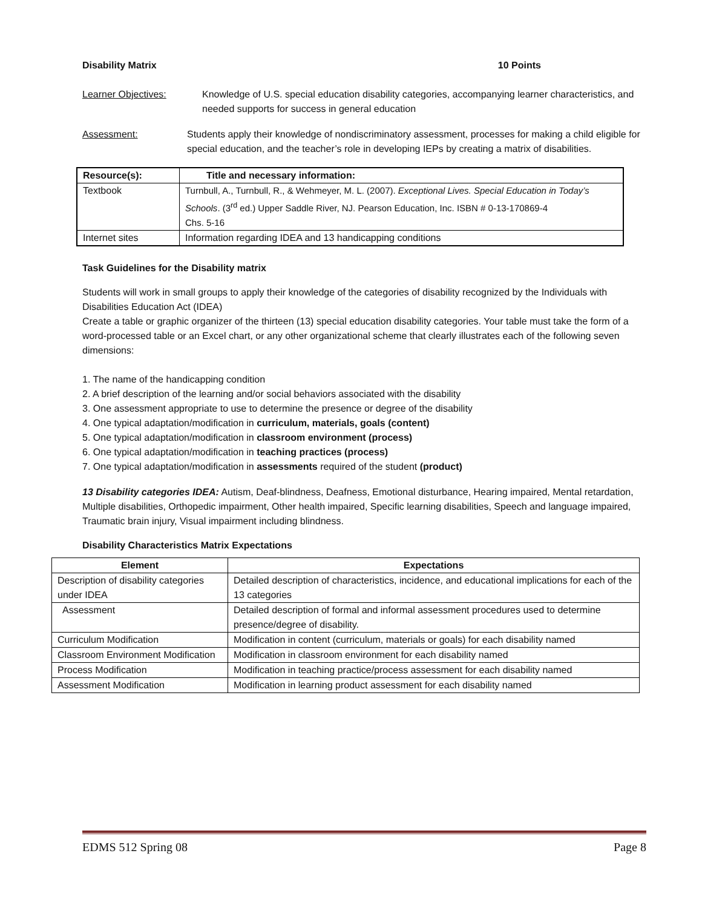Disability Matrix 10 Points
Learner Objectives: Knowledge of U.S. special education disability categories, accompanying learner characteristics, and needed supports for success in general education
Assessment: Students apply their knowledge of nondiscriminatory assessment, processes for making a child eligible for special education, and the teacher’s role in developing IEPs by creating a matrix of disabilities.
| Resource(s): | Title and necessary information: |
| --- | --- |
| Textbook | Turnbull, A., Turnbull, R., & Wehmeyer, M. L. (2007). Exceptional Lives. Special Education in Today’s Schools . (3<sup>rd</sup> ed.) Upper Saddle River, NJ. Pearson Education, Inc. ISBN # 0-13-170869-4 Chs. 5-16 |
| Internet sites | Information regarding IDEA and 13 handicapping conditions |
Task Guidelines for the Disability matrix
Students will work in small groups to apply their knowledge of the categories of disability recognized by the Individuals with Disabilities Education Act (IDEA)
Create a table or graphic organizer of the thirteen (13) special education disability categories. Your table must take the form of a word-processed table or an Excel chart, or any other organizational scheme that clearly illustrates each of the following seven dimensions:
1. The name of the handicapping condition
2. A brief description of the learning and/or social behaviors associated with the disability
3. One assessment appropriate to use to determine the presence or degree of the disability
4. One typical adaptation/modification in curriculum, materials, goals (content)
5. One typical adaptation/modification in classroom environment (process)
6. One typical adaptation/modification in teaching practices (process)
7. One typical adaptation/modification in assessments required of the student (product)
13 Disability categories IDEA: Autism, Deaf-blindness, Deafness, Emotional disturbance, Hearing impaired, Mental retardation, Multiple disabilities, Orthopedic impairment, Other health impaired, Specific learning disabilities, Speech and language impaired, Traumatic brain injury, Visual impairment including blindness.
Disability Characteristics Matrix Expectations
| Element | Expectations |
| --- | --- |
| Description of disability categories under IDEA | Detailed description of characteristics, incidence, and educational implications for each of the 13 categories |
| Assessment | Detailed description of formal and informal assessment procedures used to determine presence/degree of disability. |
| Curriculum Modification | Modification in content (curriculum, materials or goals) for each disability named |
| Classroom Environment Modification | Modification in classroom environment for each disability named |
| Process Modification | Modification in teaching practice/process assessment for each disability named |
| Assessment Modification | Modification in learning product assessment for each disability named |
EDMS 512 Spring 08 Page 8